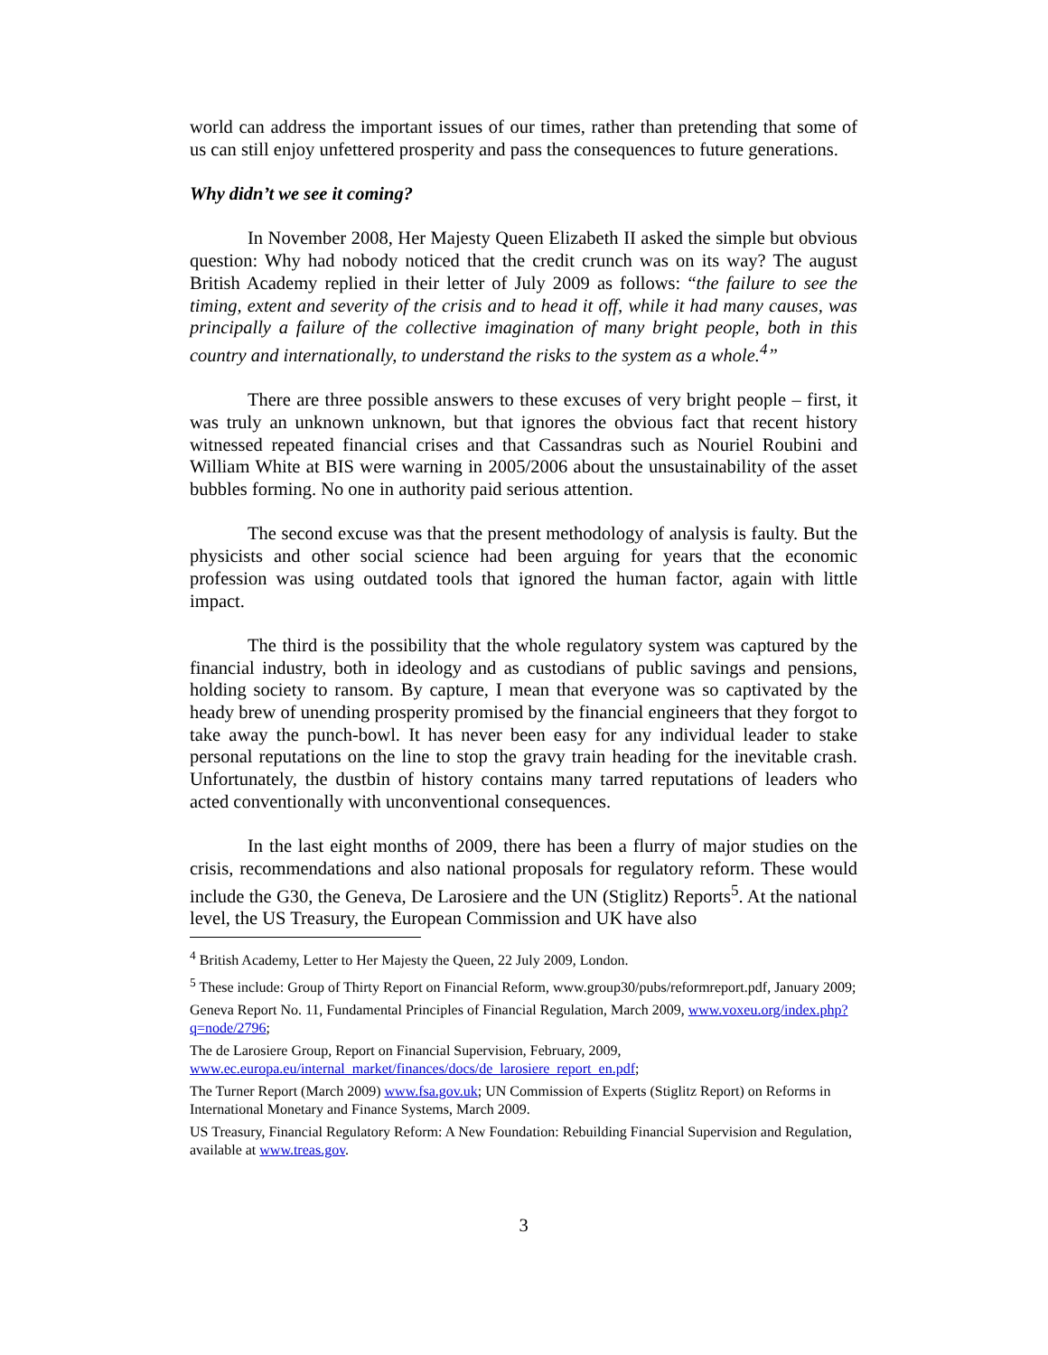world can address the important issues of our times, rather than pretending that some of us can still enjoy unfettered prosperity and pass the consequences to future generations.
Why didn’t we see it coming?
In November 2008, Her Majesty Queen Elizabeth II asked the simple but obvious question: Why had nobody noticed that the credit crunch was on its way? The august British Academy replied in their letter of July 2009 as follows: “the failure to see the timing, extent and severity of the crisis and to head it off, while it had many causes, was principally a failure of the collective imagination of many bright people, both in this country and internationally, to understand the risks to the system as a whole.<sup>4</sup>”
There are three possible answers to these excuses of very bright people – first, it was truly an unknown unknown, but that ignores the obvious fact that recent history witnessed repeated financial crises and that Cassandras such as Nouriel Roubini and William White at BIS were warning in 2005/2006 about the unsustainability of the asset bubbles forming. No one in authority paid serious attention.
The second excuse was that the present methodology of analysis is faulty. But the physicists and other social science had been arguing for years that the economic profession was using outdated tools that ignored the human factor, again with little impact.
The third is the possibility that the whole regulatory system was captured by the financial industry, both in ideology and as custodians of public savings and pensions, holding society to ransom. By capture, I mean that everyone was so captivated by the heady brew of unending prosperity promised by the financial engineers that they forgot to take away the punch-bowl. It has never been easy for any individual leader to stake personal reputations on the line to stop the gravy train heading for the inevitable crash. Unfortunately, the dustbin of history contains many tarred reputations of leaders who acted conventionally with unconventional consequences.
In the last eight months of 2009, there has been a flurry of major studies on the crisis, recommendations and also national proposals for regulatory reform. These would include the G30, the Geneva, De Larosiere and the UN (Stiglitz) Reports<sup>5</sup>. At the national level, the US Treasury, the European Commission and UK have also
<sup>4</sup> British Academy, Letter to Her Majesty the Queen, 22 July 2009, London.
<sup>5</sup> These include: Group of Thirty Report on Financial Reform, www.group30/pubs/reformreport.pdf, January 2009;
Geneva Report No. 11, Fundamental Principles of Financial Regulation, March 2009, www.voxeu.org/index.php?q=node/2796;
The de Larosiere Group, Report on Financial Supervision, February, 2009, www.ec.europa.eu/internal_market/finances/docs/de_larosiere_report_en.pdf;
The Turner Report (March 2009) www.fsa.gov.uk; UN Commission of Experts (Stiglitz Report) on Reforms in International Monetary and Finance Systems, March 2009.
US Treasury, Financial Regulatory Reform: A New Foundation: Rebuilding Financial Supervision and Regulation, available at www.treas.gov.
3